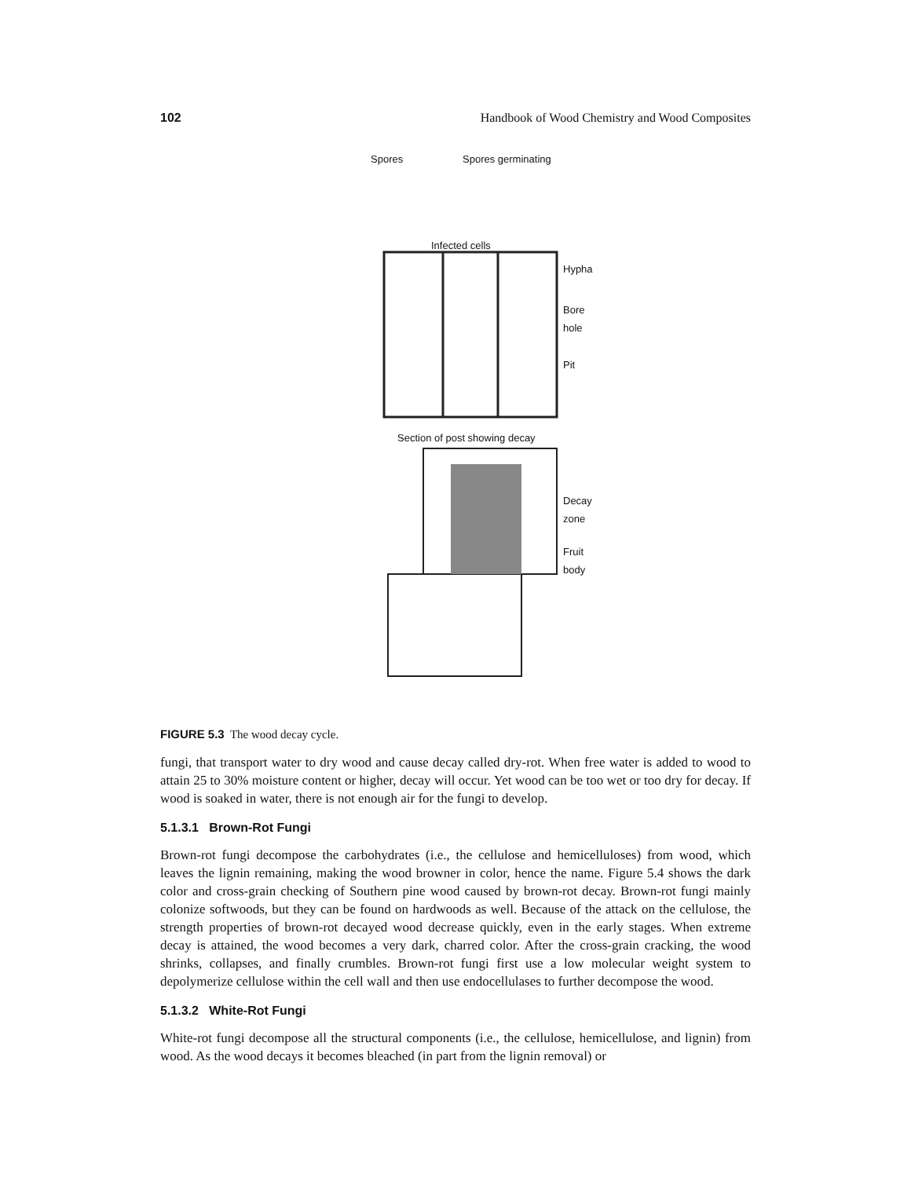102 Handbook of Wood Chemistry and Wood Composites
Spores Spores germinating
Infected cells
Hypha
Bore
hole
Pit
Section of post showing decay
Decay
zone
Fruit
body
FIGURE 5.3 The wood decay cycle.
fungi, that transport water to dry wood and cause decay called dry-rot. When free water is added to wood to attain 25 to 30% moisture content or higher, decay will occur. Yet wood can be too wet or too dry for decay. If wood is soaked in water, there is not enough air for the fungi to develop.
5.1.3.1 Brown-Rot Fungi
Brown-rot fungi decompose the carbohydrates (i.e., the cellulose and hemicelluloses) from wood, which leaves the lignin remaining, making the wood browner in color, hence the name. Figure 5.4 shows the dark color and cross-grain checking of Southern pine wood caused by brown-rot decay. Brown-rot fungi mainly colonize softwoods, but they can be found on hardwoods as well. Because of the attack on the cellulose, the strength properties of brown-rot decayed wood decrease quickly, even in the early stages. When extreme decay is attained, the wood becomes a very dark, charred color. After the cross-grain cracking, the wood shrinks, collapses, and finally crumbles. Brown-rot fungi first use a low molecular weight system to depolymerize cellulose within the cell wall and then use endocellulases to further decompose the wood.
5.1.3.2 White-Rot Fungi
White-rot fungi decompose all the structural components (i.e., the cellulose, hemicellulose, and lignin) from wood. As the wood decays it becomes bleached (in part from the lignin removal) or